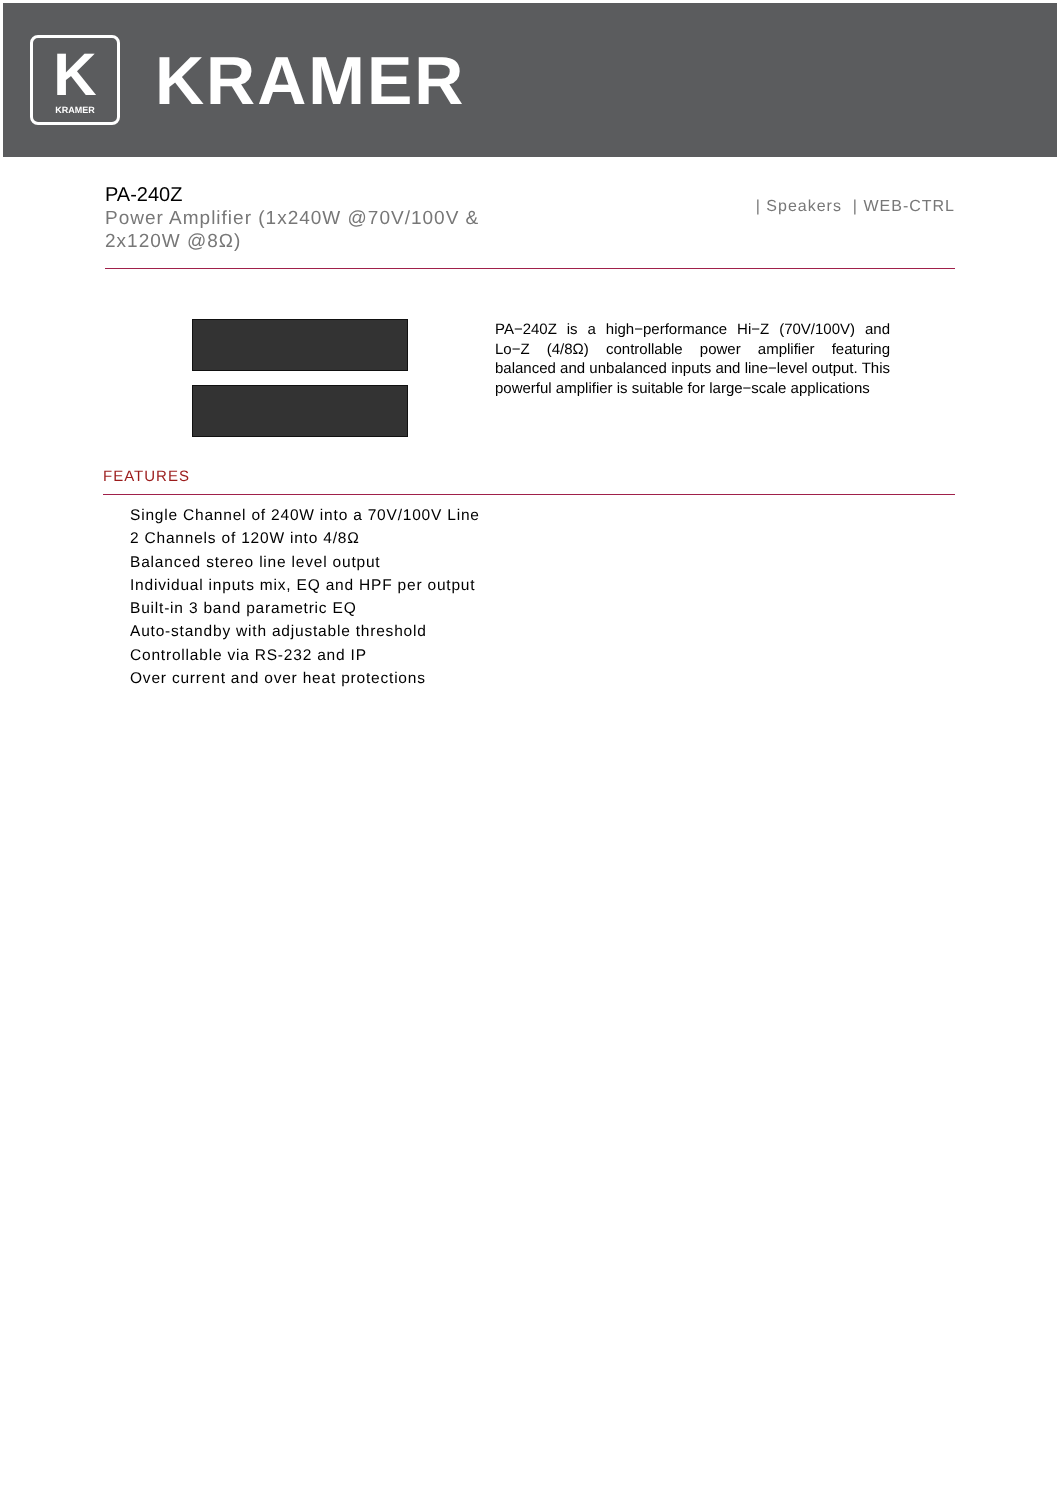K
KRAMER
KRAMER
PA-240Z
Power Amplifier (1x240W @70V/100V &
2x120W @8Ω)
| Speakers | WEB-CTRL
PA−240Z is a high−performance Hi−Z (70V/100V) and Lo−Z (4/8Ω) controllable power amplifier featuring balanced and unbalanced inputs and line−level output. This powerful amplifier is suitable for large−scale applications
FEATURES
Single Channel of 240W into a 70V/100V Line
2 Channels of 120W into 4/8Ω
Balanced stereo line level output
Individual inputs mix, EQ and HPF per output
Built-in 3 band parametric EQ
Auto-standby with adjustable threshold
Controllable via RS-232 and IP
Over current and over heat protections